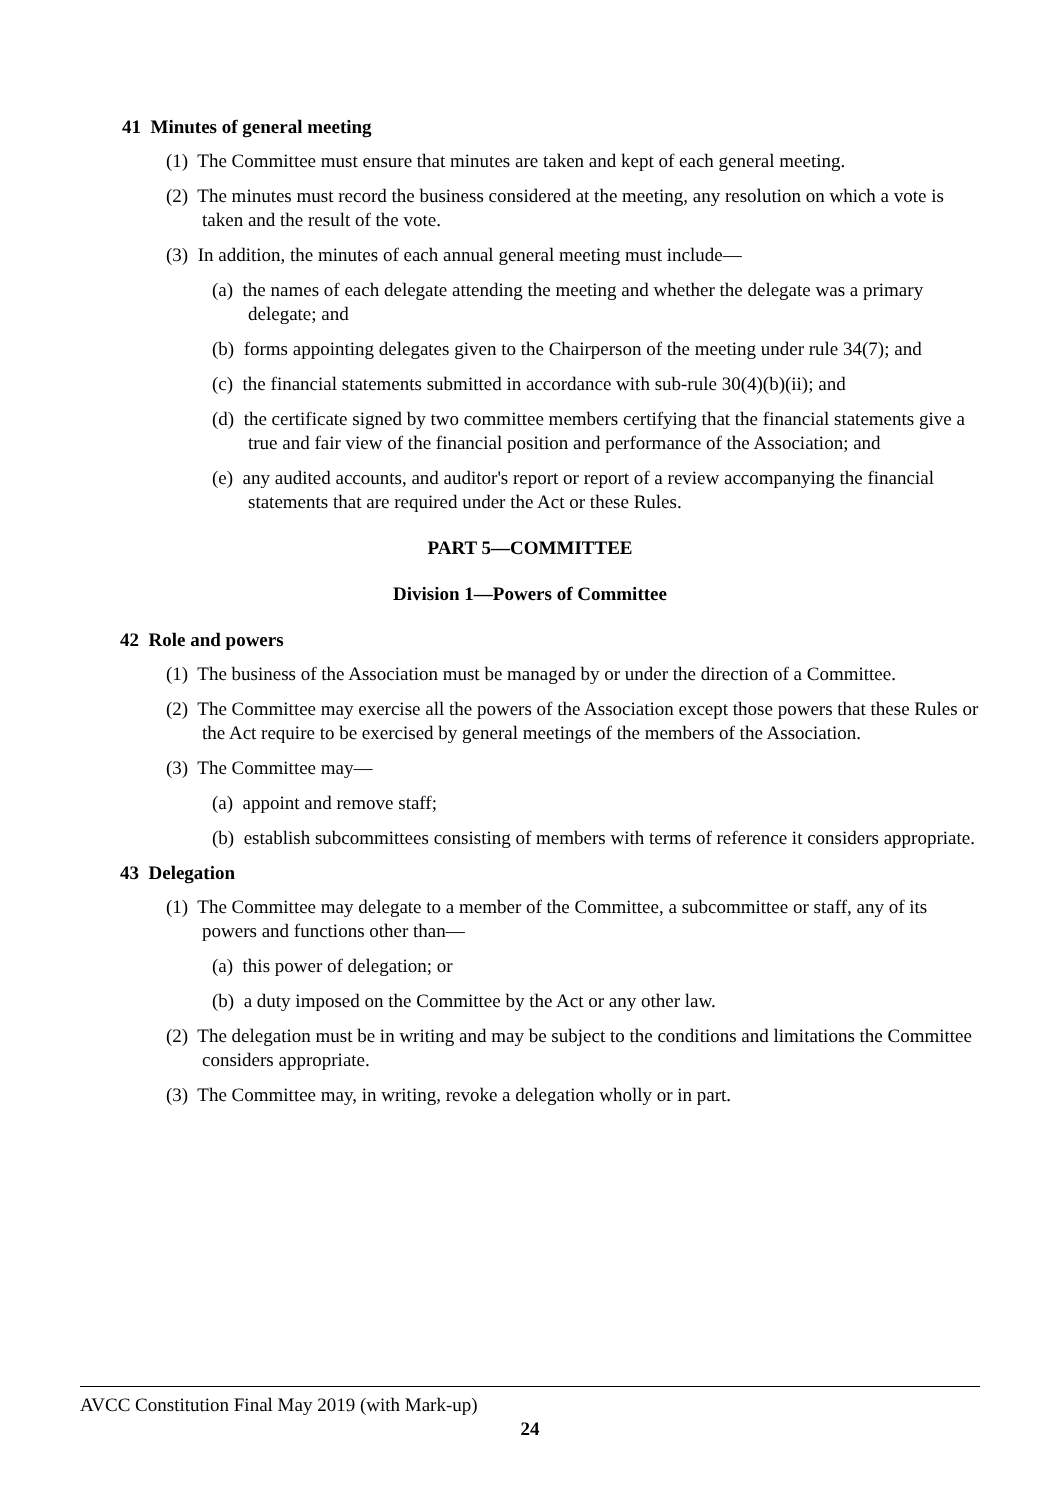41 Minutes of general meeting
(1) The Committee must ensure that minutes are taken and kept of each general meeting.
(2) The minutes must record the business considered at the meeting, any resolution on which a vote is taken and the result of the vote.
(3) In addition, the minutes of each annual general meeting must include—
(a) the names of each delegate attending the meeting and whether the delegate was a primary delegate; and
(b) forms appointing delegates given to the Chairperson of the meeting under rule 34(7); and
(c) the financial statements submitted in accordance with sub-rule 30(4)(b)(ii); and
(d) the certificate signed by two committee members certifying that the financial statements give a true and fair view of the financial position and performance of the Association; and
(e) any audited accounts, and auditor's report or report of a review accompanying the financial statements that are required under the Act or these Rules.
PART 5—COMMITTEE
Division 1—Powers of Committee
42 Role and powers
(1) The business of the Association must be managed by or under the direction of a Committee.
(2) The Committee may exercise all the powers of the Association except those powers that these Rules or the Act require to be exercised by general meetings of the members of the Association.
(3) The Committee may—
(a) appoint and remove staff;
(b) establish subcommittees consisting of members with terms of reference it considers appropriate.
43 Delegation
(1) The Committee may delegate to a member of the Committee, a subcommittee or staff, any of its powers and functions other than—
(a) this power of delegation; or
(b) a duty imposed on the Committee by the Act or any other law.
(2) The delegation must be in writing and may be subject to the conditions and limitations the Committee considers appropriate.
(3) The Committee may, in writing, revoke a delegation wholly or in part.
AVCC Constitution Final May 2019 (with Mark-up)
24